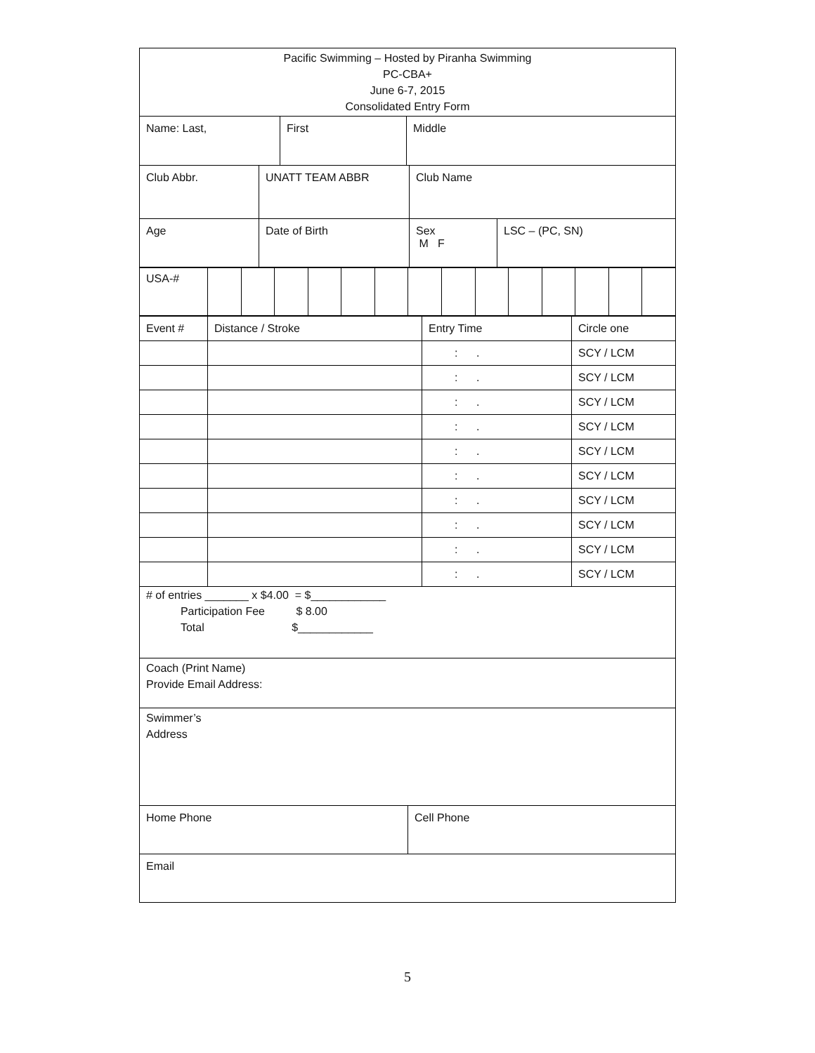Pacific Swimming – Hosted by Piranha Swimming
PC-CBA+
June 6-7, 2015
Consolidated Entry Form
Name: Last, First Middle
Club Abbr. UNATT TEAM ABBR Club Name
Age Date of Birth Sex
M F
LSC – (PC, SN)
| USA-# | | | | | | | | | | | | | | |
| Event # | Distance / Stroke | Entry Time | Circle one |
| | | : . | SCY / LCM |
| | | : . | SCY / LCM |
| | | : . | SCY / LCM |
| | | : . | SCY / LCM |
| | | : . | SCY / LCM |
| | | : . | SCY / LCM |
| | | : . | SCY / LCM |
| | | : . | SCY / LCM |
| | | : . | SCY / LCM |
| | | : . | SCY / LCM |
# of entries _______ x $4.00 = $____________
Participation Fee $ 8.00
Total $____________
Coach (Print Name)
Provide Email Address:
Swimmer’s
Address
Home Phone Cell Phone
Email
5